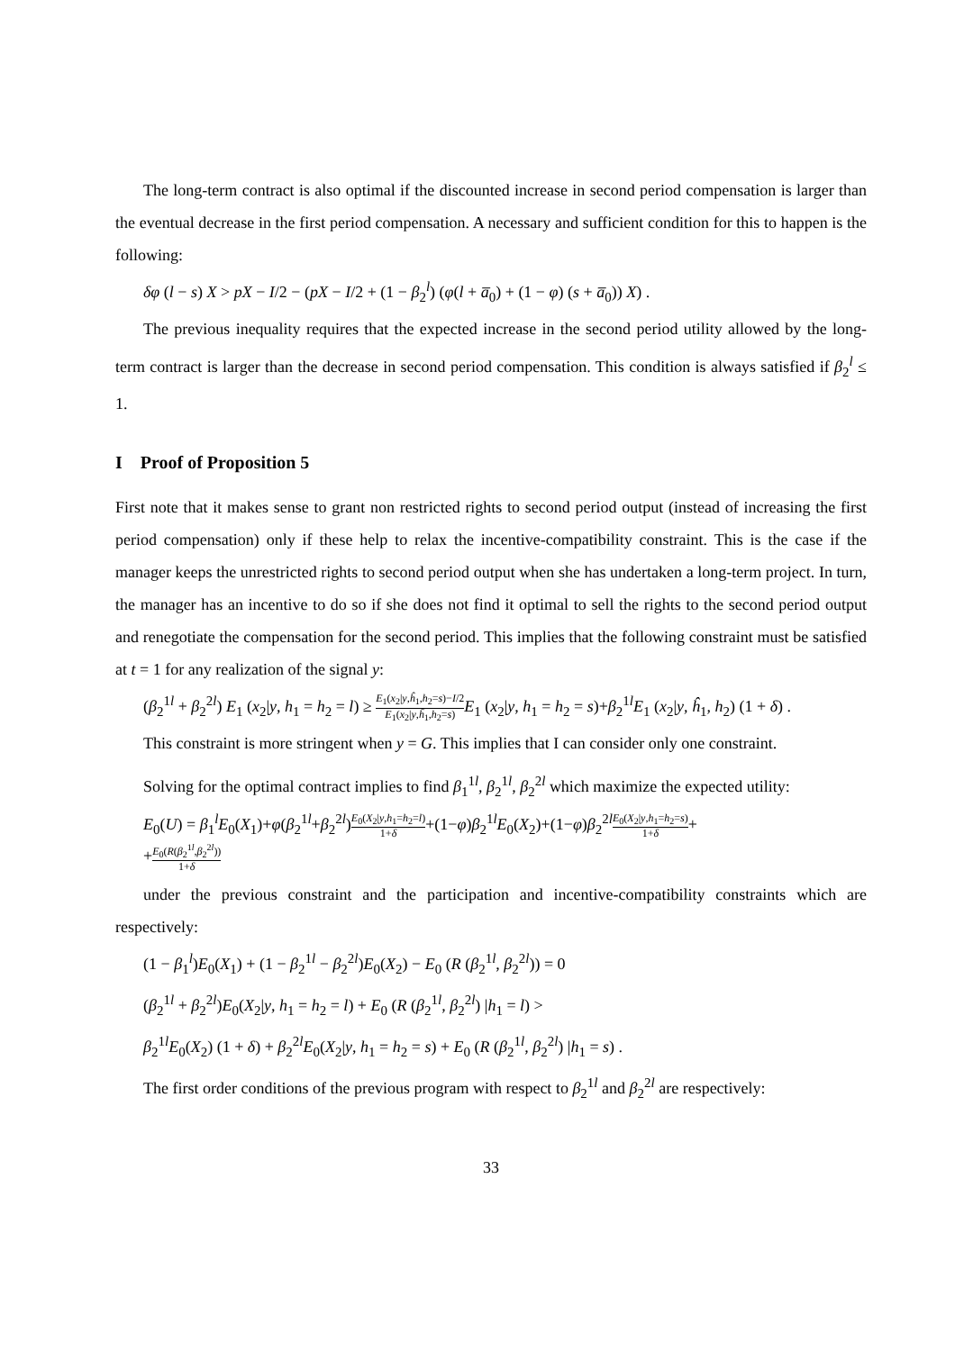The long-term contract is also optimal if the discounted increase in second period compensation is larger than the eventual decrease in the first period compensation. A necessary and sufficient condition for this to happen is the following:
δφ (l − s) X > pX − I/2 − (pX − I/2 + (1 − β<sub>2</sub><sup>l</sup>) (φ(l + a̅<sub>0</sub>) + (1 − φ) (s + a̅<sub>0</sub>)) X) .
The previous inequality requires that the expected increase in the second period utility allowed by the long-term contract is larger than the decrease in second period compensation. This condition is always satisfied if β<sub>2</sub><sup>l</sup> ≤ 1.
I Proof of Proposition 5
First note that it makes sense to grant non restricted rights to second period output (instead of increasing the first period compensation) only if these help to relax the incentive-compatibility constraint. This is the case if the manager keeps the unrestricted rights to second period output when she has undertaken a long-term project. In turn, the manager has an incentive to do so if she does not find it optimal to sell the rights to the second period output and renegotiate the compensation for the second period. This implies that the following constraint must be satisfied at t = 1 for any realization of the signal y:
(β<sub>2</sub><sup>1l</sup> + β<sub>2</sub><sup>2l</sup>) E<sub>1</sub> (x<sub>2</sub>|y, h<sub>1</sub> = h<sub>2</sub> = l) ≥ E<sub>1</sub>(x<sub>2</sub>|y,ĥ<sub>1</sub>,h<sub>2</sub>=s)−I/2 E<sub>1</sub>(x<sub>2</sub>|y,ĥ<sub>1</sub>,h<sub>2</sub>=s) E<sub>1</sub> (x<sub>2</sub>|y, h<sub>1</sub> = h<sub>2</sub> = s)+β<sub>2</sub><sup>1l</sup>E<sub>1</sub> (x<sub>2</sub>|y, ĥ<sub>1</sub>, h<sub>2</sub>) (1 + δ) .
This constraint is more stringent when y = G. This implies that I can consider only one constraint.
Solving for the optimal contract implies to find β<sub>1</sub><sup>1l</sup>, β<sub>2</sub><sup>1l</sup>, β<sub>2</sub><sup>2l</sup> which maximize the expected utility:
E<sub>0</sub>(U) = β<sub>1</sub><sup>l</sup>E<sub>0</sub>(X<sub>1</sub>)+φ(β<sub>2</sub><sup>1l</sup>+β<sub>2</sub><sup>2l</sup>)E<sub>0</sub>(X<sub>2</sub>|y,h<sub>1</sub>=h<sub>2</sub>=l) 1+δ+(1−φ)β<sub>2</sub><sup>1l</sup>E<sub>0</sub>(X<sub>2</sub>)+(1−φ)β<sub>2</sub><sup>2l</sup>E<sub>0</sub>(X<sub>2</sub>|y,h<sub>1</sub>=h<sub>2</sub>=s) 1+δ+
+E<sub>0</sub>(R(β<sub>2</sub><sup>1l</sup>,β<sub>2</sub><sup>2l</sup>)) 1+δ
under the previous constraint and the participation and incentive-compatibility constraints which are respectively:
(1 − β<sub>1</sub><sup>l</sup>)E<sub>0</sub>(X<sub>1</sub>) + (1 − β<sub>2</sub><sup>1l</sup> − β<sub>2</sub><sup>2l</sup>)E<sub>0</sub>(X<sub>2</sub>) − E<sub>0</sub> (R (β<sub>2</sub><sup>1l</sup>, β<sub>2</sub><sup>2l</sup>)) = 0
(β<sub>2</sub><sup>1l</sup> + β<sub>2</sub><sup>2l</sup>)E<sub>0</sub>(X<sub>2</sub>|y, h<sub>1</sub> = h<sub>2</sub> = l) + E<sub>0</sub> (R (β<sub>2</sub><sup>1l</sup>, β<sub>2</sub><sup>2l</sup>) |h<sub>1</sub> = l) >
β<sub>2</sub><sup>1l</sup>E<sub>0</sub>(X<sub>2</sub>) (1 + δ) + β<sub>2</sub><sup>2l</sup>E<sub>0</sub>(X<sub>2</sub>|y, h<sub>1</sub> = h<sub>2</sub> = s) + E<sub>0</sub> (R (β<sub>2</sub><sup>1l</sup>, β<sub>2</sub><sup>2l</sup>) |h<sub>1</sub> = s) .
The first order conditions of the previous program with respect to β<sub>2</sub><sup>1l</sup> and β<sub>2</sub><sup>2l</sup> are respectively:
33